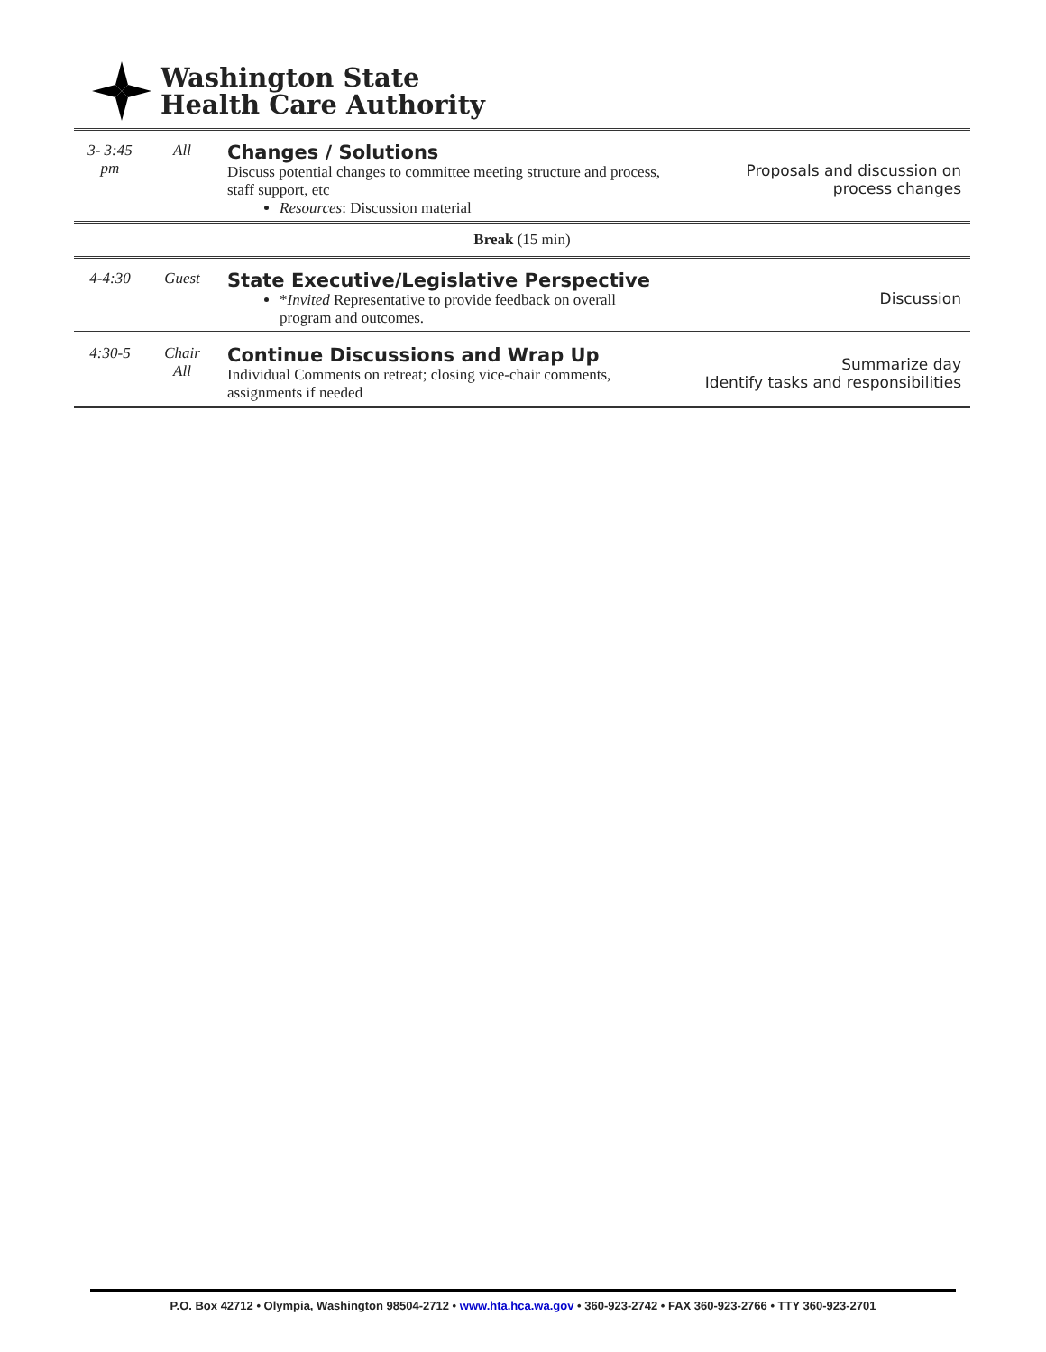Washington State
Health Care Authority
| 3- 3:45 pm | All | Changes / Solutions Discuss potential changes to committee meeting structure and process, staff support, etc Resources : Discussion material | Proposals and discussion on process changes |
| Break (15 min) | | | |
| 4-4:30 | Guest | State Executive/Legislative Perspective * Invited Representative to provide feedback on overall program and outcomes. | Discussion |
| 4:30-5 | Chair All | Continue Discussions and Wrap Up Individual Comments on retreat; closing vice-chair comments, assignments if needed | Summarize day Identify tasks and responsibilities |
P.O. Box 42712 • Olympia, Washington 98504-2712 • www.hta.hca.wa.gov • 360-923-2742 • FAX 360-923-2766 • TTY 360-923-2701